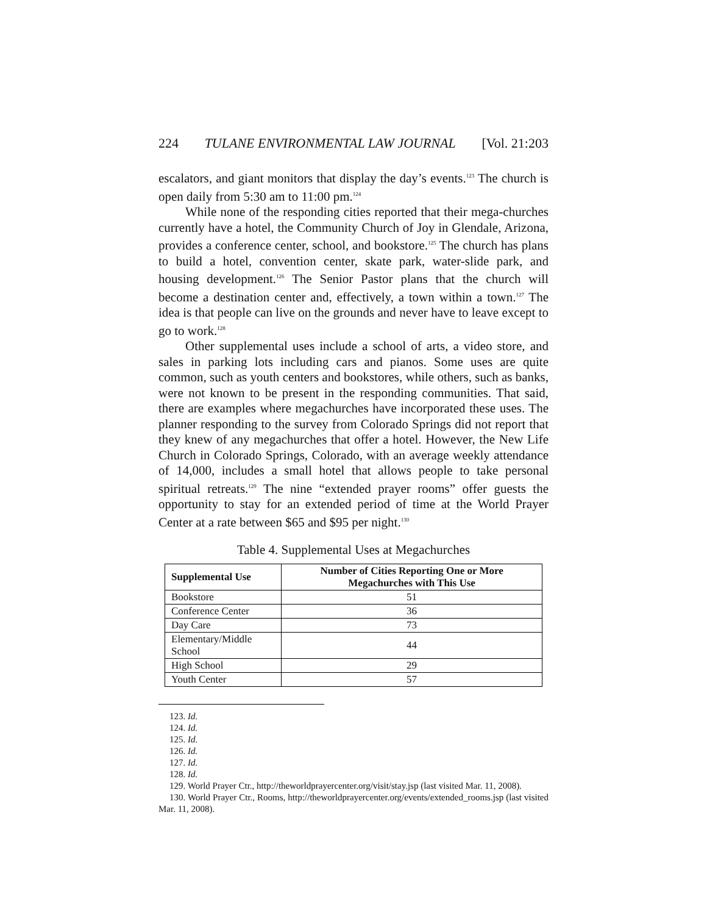224 TULANE ENVIRONMENTAL LAW JOURNAL [Vol. 21:203
escalators, and giant monitors that display the day’s events.<sup>123</sup> The church is open daily from 5:30 am to 11:00 pm.<sup>124</sup>
While none of the responding cities reported that their mega-churches currently have a hotel, the Community Church of Joy in Glendale, Arizona, provides a conference center, school, and bookstore.<sup>125</sup> The church has plans to build a hotel, convention center, skate park, water-slide park, and housing development.<sup>126</sup> The Senior Pastor plans that the church will become a destination center and, effectively, a town within a town.<sup>127</sup> The idea is that people can live on the grounds and never have to leave except to go to work.<sup>128</sup>
Other supplemental uses include a school of arts, a video store, and sales in parking lots including cars and pianos. Some uses are quite common, such as youth centers and bookstores, while others, such as banks, were not known to be present in the responding communities. That said, there are examples where megachurches have incorporated these uses. The planner responding to the survey from Colorado Springs did not report that they knew of any megachurches that offer a hotel. However, the New Life Church in Colorado Springs, Colorado, with an average weekly attendance of 14,000, includes a small hotel that allows people to take personal spiritual retreats.<sup>129</sup> The nine “extended prayer rooms” offer guests the opportunity to stay for an extended period of time at the World Prayer Center at a rate between $65 and $95 per night.<sup>130</sup>
Table 4. Supplemental Uses at Megachurches
| Supplemental Use | Number of Cities Reporting One or More Megachurches with This Use |
| --- | --- |
| Bookstore | 51 |
| Conference Center | 36 |
| Day Care | 73 |
| Elementary/Middle School | 44 |
| High School | 29 |
| Youth Center | 57 |
123. Id.
124. Id.
125. Id.
126. Id.
127. Id.
128. Id.
129. World Prayer Ctr., http://theworldprayercenter.org/visit/stay.jsp (last visited Mar. 11, 2008).
130. World Prayer Ctr., Rooms, http://theworldprayercenter.org/events/extended_rooms.jsp (last visited Mar. 11, 2008).